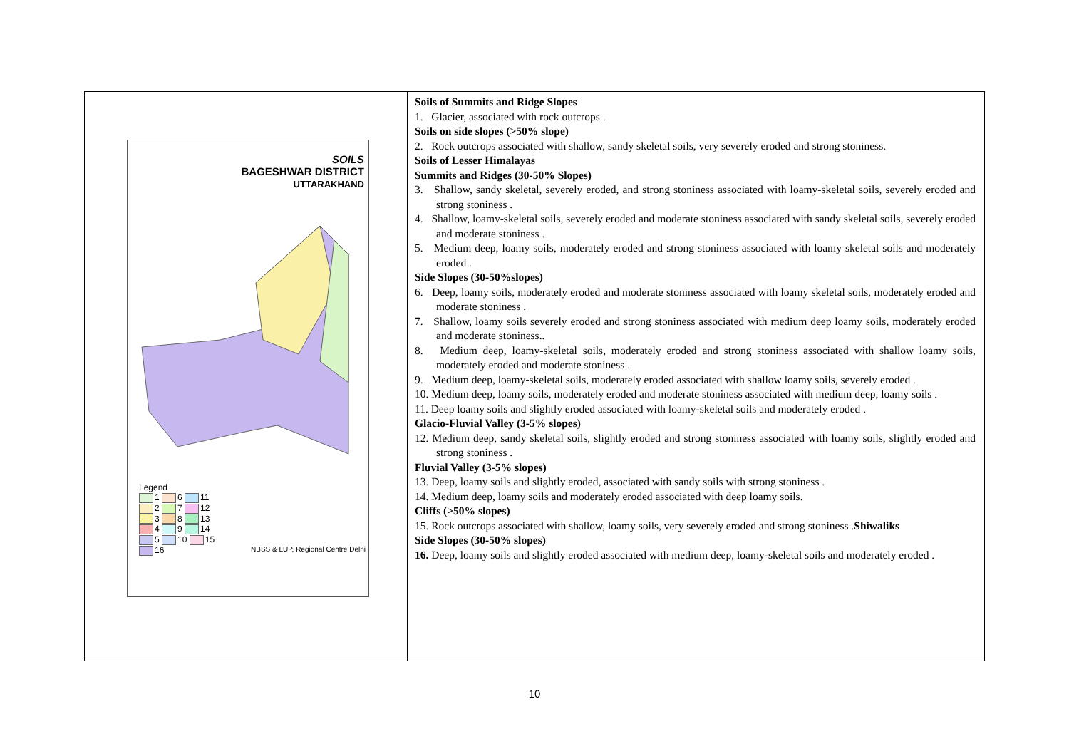| SOILS BAGESHWAR DISTRICT UTTARAKHAND Legend 1 6 11 2 7 12 3 8 13 4 9 14 5 10 15 16 NBSS & LUP, Regional Centre Delhi | Soils of Summits and Ridge Slopes 1. Glacier, associated with rock outcrops . Soils on side slopes (>50% slope) 2. Rock outcrops associated with shallow, sandy skeletal soils, very severely eroded and strong stoniness. Soils of Lesser Himalayas Summits and Ridges (30-50% Slopes) 3. Shallow, sandy skeletal, severely eroded, and strong stoniness associated with loamy-skeletal soils, severely eroded and strong stoniness . 4. Shallow, loamy-skeletal soils, severely eroded and moderate stoniness associated with sandy skeletal soils, severely eroded and moderate stoniness . 5. Medium deep, loamy soils, moderately eroded and strong stoniness associated with loamy skeletal soils and moderately eroded . Side Slopes (30-50%slopes) 6. Deep, loamy soils, moderately eroded and moderate stoniness associated with loamy skeletal soils, moderately eroded and moderate stoniness . 7. Shallow, loamy soils severely eroded and strong stoniness associated with medium deep loamy soils, moderately eroded and moderate stoniness.. 8. Medium deep, loamy-skeletal soils, moderately eroded and strong stoniness associated with shallow loamy soils, moderately eroded and moderate stoniness . 9. Medium deep, loamy-skeletal soils, moderately eroded associated with shallow loamy soils, severely eroded . 10. Medium deep, loamy soils, moderately eroded and moderate stoniness associated with medium deep, loamy soils . 11. Deep loamy soils and slightly eroded associated with loamy-skeletal soils and moderately eroded . Glacio-Fluvial Valley (3-5% slopes) 12. Medium deep, sandy skeletal soils, slightly eroded and strong stoniness associated with loamy soils, slightly eroded and strong stoniness . Fluvial Valley (3-5% slopes) 13. Deep, loamy soils and slightly eroded, associated with sandy soils with strong stoniness . 14. Medium deep, loamy soils and moderately eroded associated with deep loamy soils. Cliffs (>50% slopes) 15. Rock outcrops associated with shallow, loamy soils, very severely eroded and strong stoniness . Shiwaliks Side Slopes (30-50% slopes) 16. Deep, loamy soils and slightly eroded associated with medium deep, loamy-skeletal soils and moderately eroded . |
10